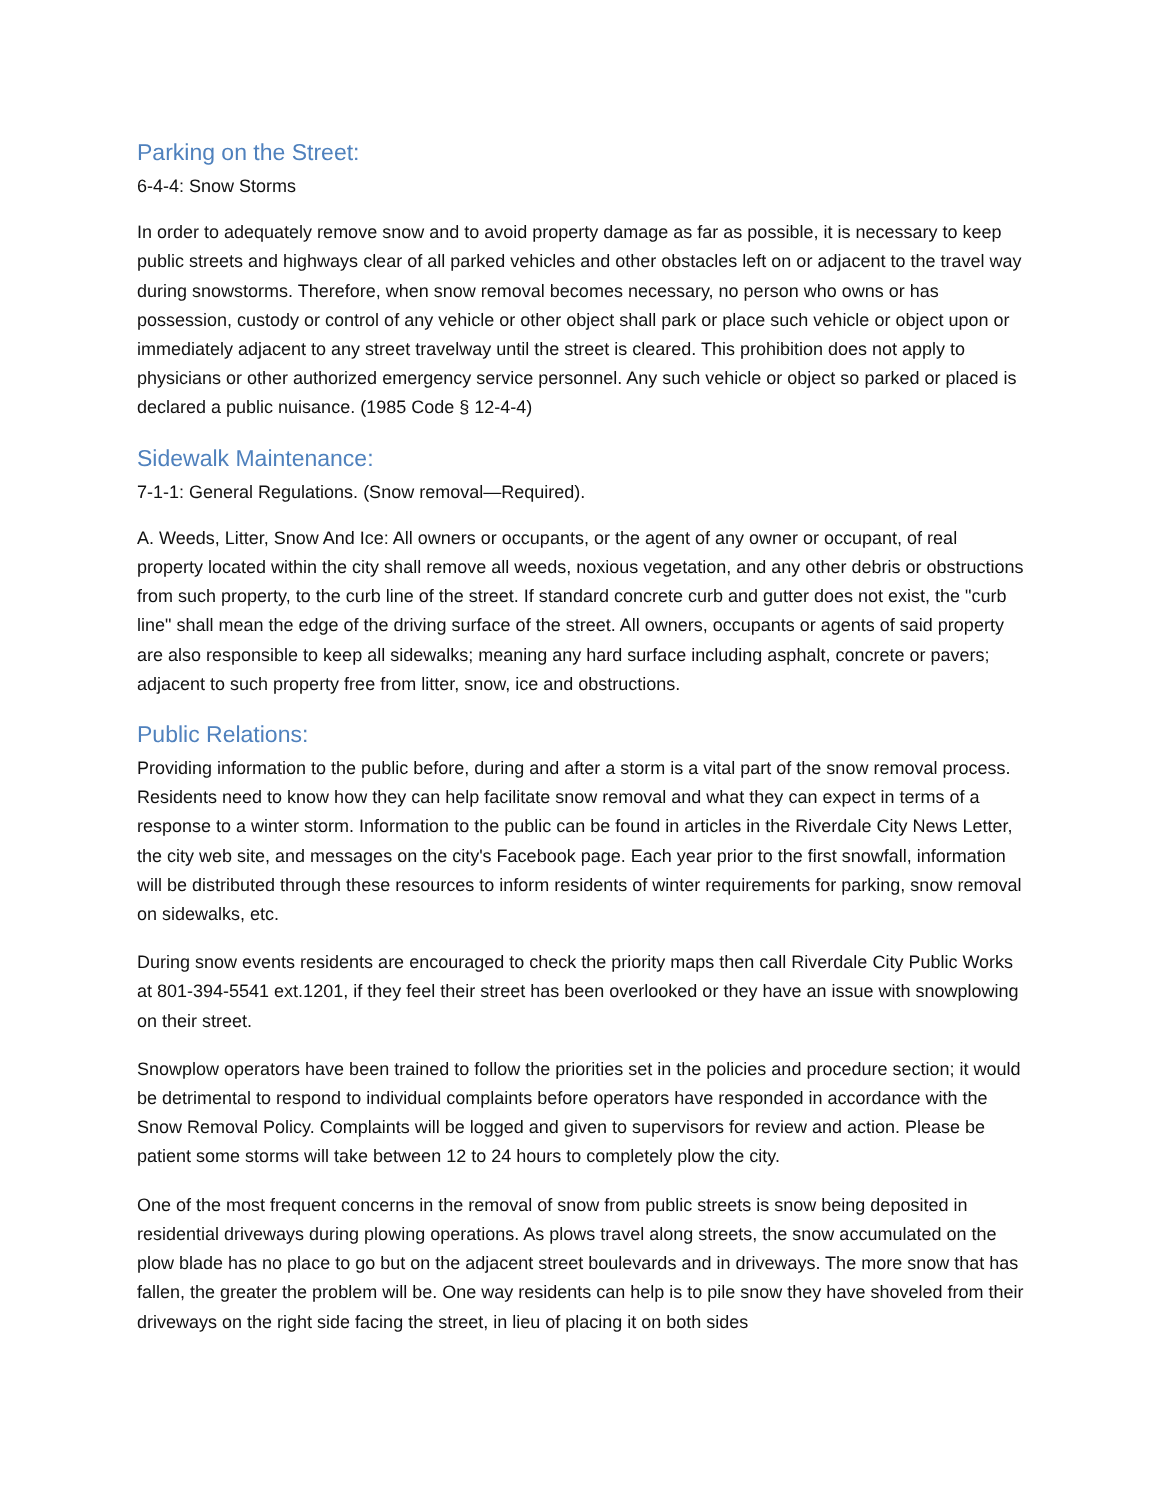Parking on the Street:
6-4-4: Snow Storms
In order to adequately remove snow and to avoid property damage as far as possible, it is necessary to keep public streets and highways clear of all parked vehicles and other obstacles left on or adjacent to the travel way during snowstorms. Therefore, when snow removal becomes necessary, no person who owns or has possession, custody or control of any vehicle or other object shall park or place such vehicle or object upon or immediately adjacent to any street travelway until the street is cleared. This prohibition does not apply to physicians or other authorized emergency service personnel. Any such vehicle or object so parked or placed is declared a public nuisance. (1985 Code § 12-4-4)
Sidewalk Maintenance:
7-1-1: General Regulations. (Snow removal—Required).
A. Weeds, Litter, Snow And Ice: All owners or occupants, or the agent of any owner or occupant, of real property located within the city shall remove all weeds, noxious vegetation, and any other debris or obstructions from such property, to the curb line of the street. If standard concrete curb and gutter does not exist, the "curb line" shall mean the edge of the driving surface of the street. All owners, occupants or agents of said property are also responsible to keep all sidewalks; meaning any hard surface including asphalt, concrete or pavers; adjacent to such property free from litter, snow, ice and obstructions.
Public Relations:
Providing information to the public before, during and after a storm is a vital part of the snow removal process. Residents need to know how they can help facilitate snow removal and what they can expect in terms of a response to a winter storm. Information to the public can be found in articles in the Riverdale City News Letter, the city web site, and messages on the city's Facebook page. Each year prior to the first snowfall, information will be distributed through these resources to inform residents of winter requirements for parking, snow removal on sidewalks, etc.
During snow events residents are encouraged to check the priority maps then call Riverdale City Public Works at 801-394-5541 ext.1201, if they feel their street has been overlooked or they have an issue with snowplowing on their street.
Snowplow operators have been trained to follow the priorities set in the policies and procedure section; it would be detrimental to respond to individual complaints before operators have responded in accordance with the Snow Removal Policy. Complaints will be logged and given to supervisors for review and action. Please be patient some storms will take between 12 to 24 hours to completely plow the city.
One of the most frequent concerns in the removal of snow from public streets is snow being deposited in residential driveways during plowing operations. As plows travel along streets, the snow accumulated on the plow blade has no place to go but on the adjacent street boulevards and in driveways. The more snow that has fallen, the greater the problem will be. One way residents can help is to pile snow they have shoveled from their driveways on the right side facing the street, in lieu of placing it on both sides